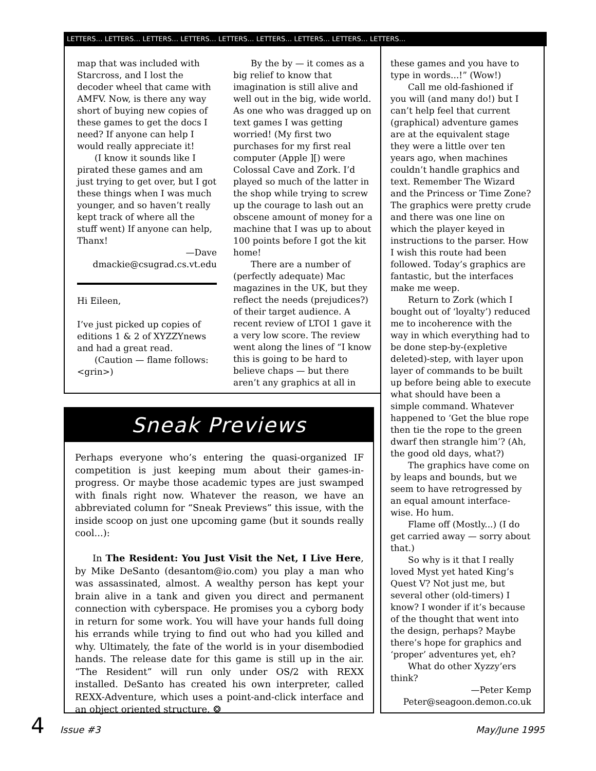LETTERS… LETTERS… LETTERS… LETTERS… LETTERS… LETTERS… LETTERS… LETTERS… LETTERS…
map that was included with Starcross, and I lost the decoder wheel that came with AMFV. Now, is there any way short of buying new copies of these games to get the docs I need? If anyone can help I would really appreciate it!
(I know it sounds like I pirated these games and am just trying to get over, but I got these things when I was much younger, and so haven’t really kept track of where all the stuff went) If anyone can help, Thanx!
—Dave
dmackie@csugrad.cs.vt.edu
Hi Eileen,
I’ve just picked up copies of editions 1 & 2 of XYZZYnews and had a great read.
(Caution — flame follows: <grin>)
By the by — it comes as a big relief to know that imagination is still alive and well out in the big, wide world. As one who was dragged up on text games I was getting worried! (My first two purchases for my first real computer (Apple ][) were Colossal Cave and Zork. I’d played so much of the latter in the shop while trying to screw up the courage to lash out an obscene amount of money for a machine that I was up to about 100 points before I got the kit home!
There are a number of (perfectly adequate) Mac magazines in the UK, but they reflect the needs (prejudices?) of their target audience. A recent review of LTOI 1 gave it a very low score. The review went along the lines of “I know this is going to be hard to believe chaps — but there aren’t any graphics at all in
these games and you have to type in words...!” (Wow!)
Call me old-fashioned if you will (and many do!) but I can’t help feel that current (graphical) adventure games are at the equivalent stage they were a little over ten years ago, when machines couldn’t handle graphics and text. Remember The Wizard and the Princess or Time Zone? The graphics were pretty crude and there was one line on which the player keyed in instructions to the parser. How I wish this route had been followed. Today’s graphics are fantastic, but the interfaces make me weep.
Return to Zork (which I bought out of ‘loyalty’) reduced me to incoherence with the way in which everything had to be done step-by-(expletive deleted)-step, with layer upon layer of commands to be built up before being able to execute what should have been a simple command. Whatever happened to ‘Get the blue rope then tie the rope to the green dwarf then strangle him’? (Ah, the good old days, what?)
The graphics have come on by leaps and bounds, but we seem to have retrogressed by an equal amount interface-wise. Ho hum.
Flame off (Mostly...) (I do get carried away — sorry about that.)
So why is it that I really loved Myst yet hated King’s Quest V? Not just me, but several other (old-timers) I know? I wonder if it’s because of the thought that went into the design, perhaps? Maybe there’s hope for graphics and ‘proper’ adventures yet, eh?
What do other Xyzzy’ers think?
—Peter Kemp
Peter@seagoon.demon.co.uk
Sneak Previews
Perhaps everyone who’s entering the quasi-organized IF competition is just keeping mum about their games-in-progress. Or maybe those academic types are just swamped with finals right now. Whatever the reason, we have an abbreviated column for “Sneak Previews” this issue, with the inside scoop on just one upcoming game (but it sounds really cool...):
In The Resident: You Just Visit the Net, I Live Here, by Mike DeSanto (desantom@io.com) you play a man who was assassinated, almost. A wealthy person has kept your brain alive in a tank and given you direct and permanent connection with cyberspace. He promises you a cyborg body in return for some work. You will have your hands full doing his errands while trying to find out who had you killed and why. Ultimately, the fate of the world is in your disembodied hands. The release date for this game is still up in the air. “The Resident” will run only under OS/2 with REXX installed. DeSanto has created his own interpreter, called REXX-Adventure, which uses a point-and-click interface and an object oriented structure. ❂
4 Issue #3 May/June 1995